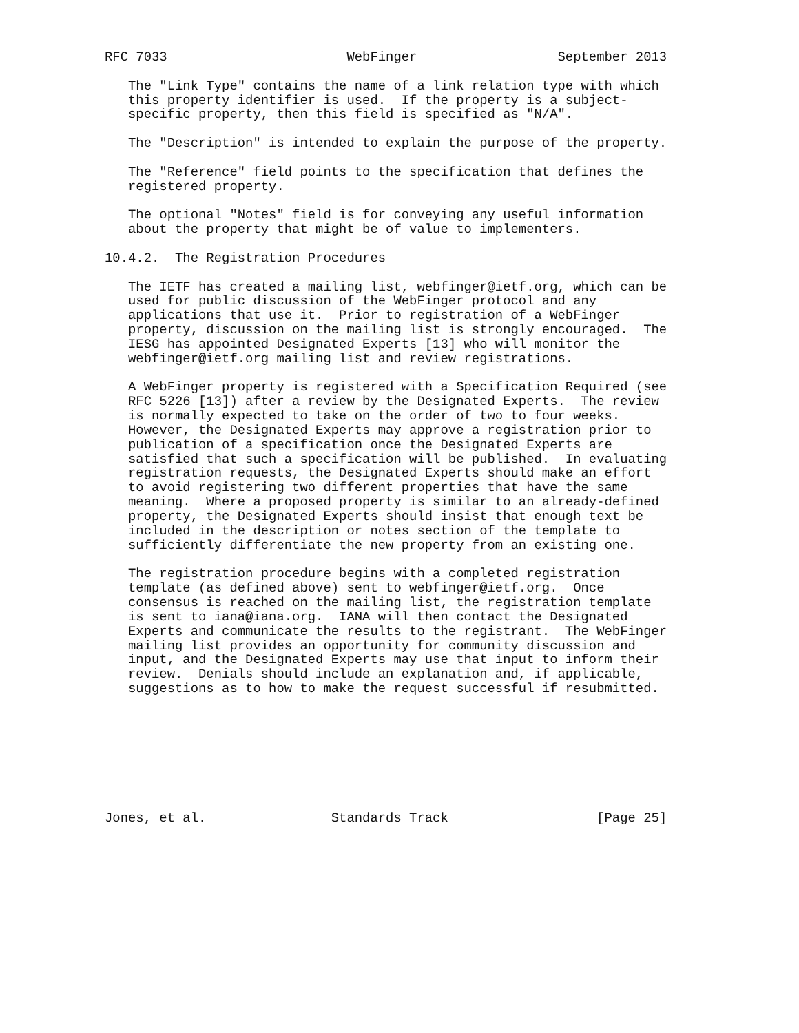RFC 7033                       WebFinger                  September 2013

   The "Link Type" contains the name of a link relation type with which
   this property identifier is used.  If the property is a subject-
   specific property, then this field is specified as "N/A".

   The "Description" is intended to explain the purpose of the property.

   The "Reference" field points to the specification that defines the
   registered property.

   The optional "Notes" field is for conveying any useful information
   about the property that might be of value to implementers.

10.4.2.  The Registration Procedures

   The IETF has created a mailing list, webfinger@ietf.org, which can be
   used for public discussion of the WebFinger protocol and any
   applications that use it.  Prior to registration of a WebFinger
   property, discussion on the mailing list is strongly encouraged.  The
   IESG has appointed Designated Experts [13] who will monitor the
   webfinger@ietf.org mailing list and review registrations.

   A WebFinger property is registered with a Specification Required (see
   RFC 5226 [13]) after a review by the Designated Experts.  The review
   is normally expected to take on the order of two to four weeks.
   However, the Designated Experts may approve a registration prior to
   publication of a specification once the Designated Experts are
   satisfied that such a specification will be published.  In evaluating
   registration requests, the Designated Experts should make an effort
   to avoid registering two different properties that have the same
   meaning.  Where a proposed property is similar to an already-defined
   property, the Designated Experts should insist that enough text be
   included in the description or notes section of the template to
   sufficiently differentiate the new property from an existing one.

   The registration procedure begins with a completed registration
   template (as defined above) sent to webfinger@ietf.org.  Once
   consensus is reached on the mailing list, the registration template
   is sent to iana@iana.org.  IANA will then contact the Designated
   Experts and communicate the results to the registrant.  The WebFinger
   mailing list provides an opportunity for community discussion and
   input, and the Designated Experts may use that input to inform their
   review.  Denials should include an explanation and, if applicable,
   suggestions as to how to make the request successful if resubmitted.








Jones, et al.                Standards Track                   [Page 25]